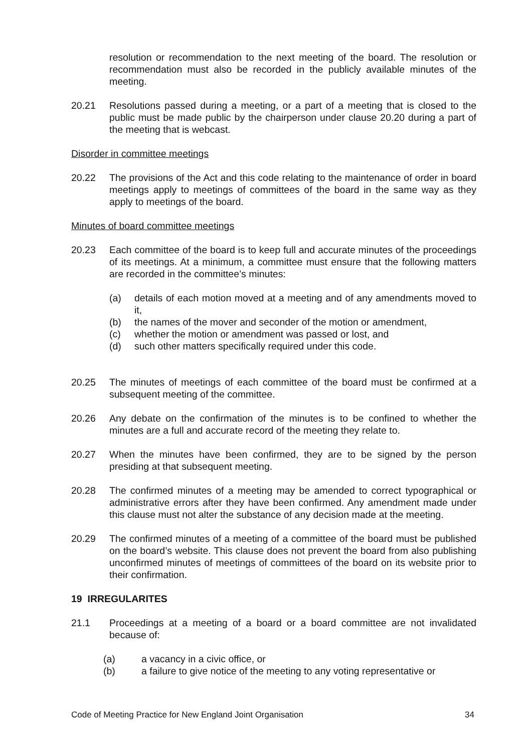resolution or recommendation to the next meeting of the board. The resolution or recommendation must also be recorded in the publicly available minutes of the meeting.
20.21 Resolutions passed during a meeting, or a part of a meeting that is closed to the public must be made public by the chairperson under clause 20.20 during a part of the meeting that is webcast.
Disorder in committee meetings
20.22 The provisions of the Act and this code relating to the maintenance of order in board meetings apply to meetings of committees of the board in the same way as they apply to meetings of the board.
Minutes of board committee meetings
20.23 Each committee of the board is to keep full and accurate minutes of the proceedings of its meetings. At a minimum, a committee must ensure that the following matters are recorded in the committee’s minutes:
(a) details of each motion moved at a meeting and of any amendments moved to it,
(b) the names of the mover and seconder of the motion or amendment,
(c) whether the motion or amendment was passed or lost, and
(d) such other matters specifically required under this code.
20.25 The minutes of meetings of each committee of the board must be confirmed at a subsequent meeting of the committee.
20.26 Any debate on the confirmation of the minutes is to be confined to whether the minutes are a full and accurate record of the meeting they relate to.
20.27 When the minutes have been confirmed, they are to be signed by the person presiding at that subsequent meeting.
20.28 The confirmed minutes of a meeting may be amended to correct typographical or administrative errors after they have been confirmed. Any amendment made under this clause must not alter the substance of any decision made at the meeting.
20.29 The confirmed minutes of a meeting of a committee of the board must be published on the board’s website. This clause does not prevent the board from also publishing unconfirmed minutes of meetings of committees of the board on its website prior to their confirmation.
19 IRREGULARITES
21.1 Proceedings at a meeting of a board or a board committee are not invalidated because of:
(a) a vacancy in a civic office, or
(b) a failure to give notice of the meeting to any voting representative or
Code of Meeting Practice for New England Joint Organisation 34